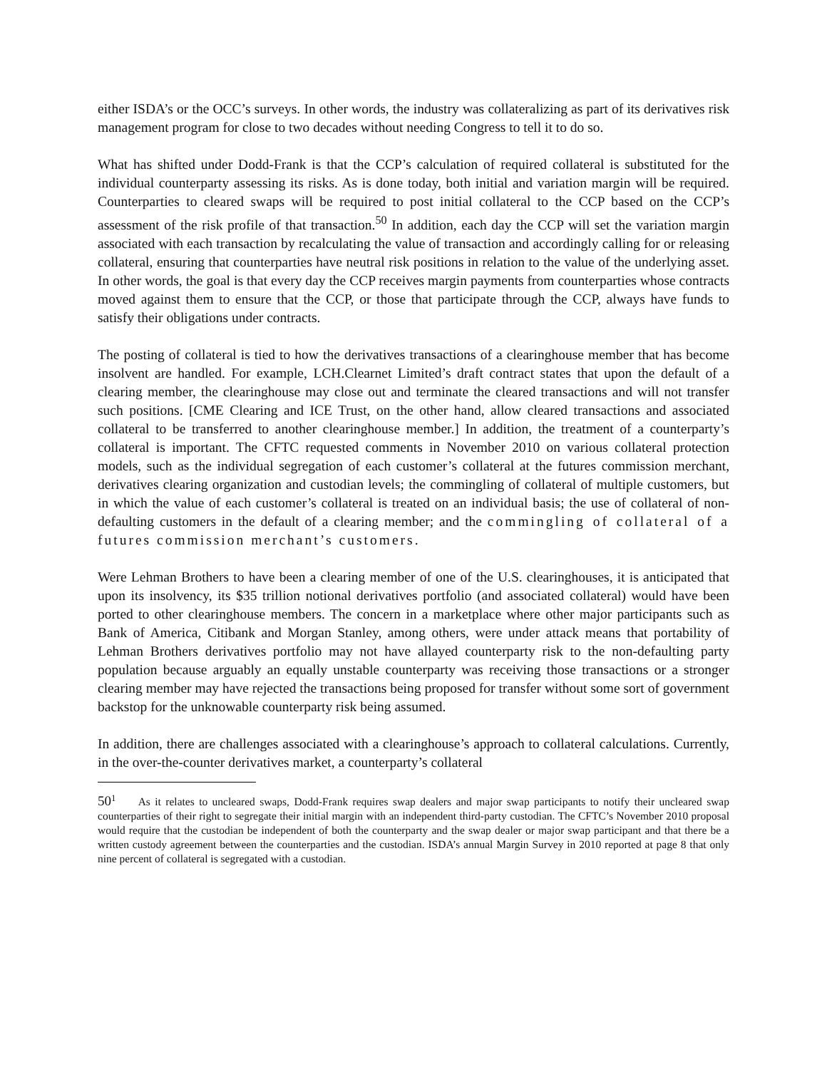either ISDA’s or the OCC’s surveys. In other words, the industry was collateralizing as part of its derivatives risk management program for close to two decades without needing Congress to tell it to do so.
What has shifted under Dodd-Frank is that the CCP’s calculation of required collateral is substituted for the individual counterparty assessing its risks. As is done today, both initial and variation margin will be required. Counterparties to cleared swaps will be required to post initial collateral to the CCP based on the CCP’s assessment of the risk profile of that transaction.<sup>50</sup> In addition, each day the CCP will set the variation margin associated with each transaction by recalculating the value of transaction and accordingly calling for or releasing collateral, ensuring that counterparties have neutral risk positions in relation to the value of the underlying asset. In other words, the goal is that every day the CCP receives margin payments from counterparties whose contracts moved against them to ensure that the CCP, or those that participate through the CCP, always have funds to satisfy their obligations under contracts.
The posting of collateral is tied to how the derivatives transactions of a clearinghouse member that has become insolvent are handled. For example, LCH.Clearnet Limited’s draft contract states that upon the default of a clearing member, the clearinghouse may close out and terminate the cleared transactions and will not transfer such positions. [CME Clearing and ICE Trust, on the other hand, allow cleared transactions and associated collateral to be transferred to another clearinghouse member.] In addition, the treatment of a counterparty’s collateral is important. The CFTC requested comments in November 2010 on various collateral protection models, such as the individual segregation of each customer’s collateral at the futures commission merchant, derivatives clearing organization and custodian levels; the commingling of collateral of multiple customers, but in which the value of each customer’s collateral is treated on an individual basis; the use of collateral of non-defaulting customers in the default of a clearing member; and the commingling of collateral of a futures commission merchant’s customers.
Were Lehman Brothers to have been a clearing member of one of the U.S. clearinghouses, it is anticipated that upon its insolvency, its $35 trillion notional derivatives portfolio (and associated collateral) would have been ported to other clearinghouse members. The concern in a marketplace where other major participants such as Bank of America, Citibank and Morgan Stanley, among others, were under attack means that portability of Lehman Brothers derivatives portfolio may not have allayed counterparty risk to the non-defaulting party population because arguably an equally unstable counterparty was receiving those transactions or a stronger clearing member may have rejected the transactions being proposed for transfer without some sort of government backstop for the unknowable counterparty risk being assumed.
In addition, there are challenges associated with a clearinghouse’s approach to collateral calculations. Currently, in the over-the-counter derivatives market, a counterparty’s collateral
50<sup>1</sup> As it relates to uncleared swaps, Dodd-Frank requires swap dealers and major swap participants to notify their uncleared swap counterparties of their right to segregate their initial margin with an independent third-party custodian. The CFTC’s November 2010 proposal would require that the custodian be independent of both the counterparty and the swap dealer or major swap participant and that there be a written custody agreement between the counterparties and the custodian. ISDA’s annual Margin Survey in 2010 reported at page 8 that only nine percent of collateral is segregated with a custodian.